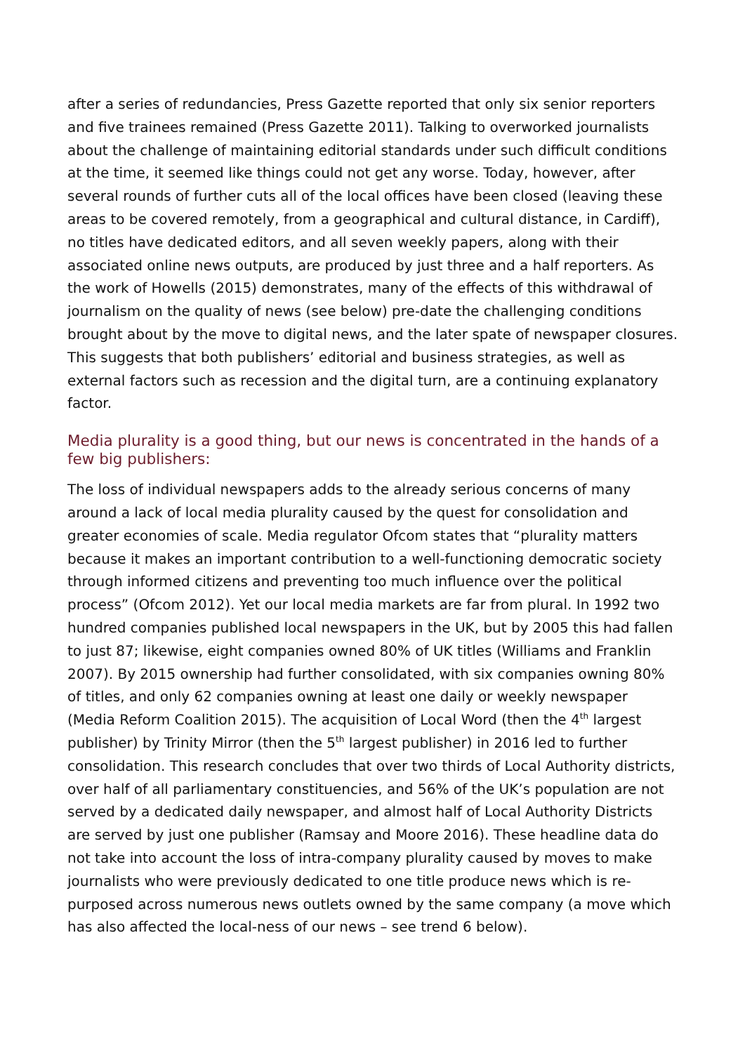after a series of redundancies, Press Gazette reported that only six senior reporters and five trainees remained (Press Gazette 2011). Talking to overworked journalists about the challenge of maintaining editorial standards under such difficult conditions at the time, it seemed like things could not get any worse. Today, however, after several rounds of further cuts all of the local offices have been closed (leaving these areas to be covered remotely, from a geographical and cultural distance, in Cardiff), no titles have dedicated editors, and all seven weekly papers, along with their associated online news outputs, are produced by just three and a half reporters. As the work of Howells (2015) demonstrates, many of the effects of this withdrawal of journalism on the quality of news (see below) pre-date the challenging conditions brought about by the move to digital news, and the later spate of newspaper closures. This suggests that both publishers’ editorial and business strategies, as well as external factors such as recession and the digital turn, are a continuing explanatory factor.
Media plurality is a good thing, but our news is concentrated in the hands of a few big publishers:
The loss of individual newspapers adds to the already serious concerns of many around a lack of local media plurality caused by the quest for consolidation and greater economies of scale. Media regulator Ofcom states that “plurality matters because it makes an important contribution to a well-functioning democratic society through informed citizens and preventing too much influence over the political process” (Ofcom 2012). Yet our local media markets are far from plural. In 1992 two hundred companies published local newspapers in the UK, but by 2005 this had fallen to just 87; likewise, eight companies owned 80% of UK titles (Williams and Franklin 2007). By 2015 ownership had further consolidated, with six companies owning 80% of titles, and only 62 companies owning at least one daily or weekly newspaper (Media Reform Coalition 2015). The acquisition of Local Word (then the 4<sup>th</sup> largest publisher) by Trinity Mirror (then the 5<sup>th</sup> largest publisher) in 2016 led to further consolidation. This research concludes that over two thirds of Local Authority districts, over half of all parliamentary constituencies, and 56% of the UK’s population are not served by a dedicated daily newspaper, and almost half of Local Authority Districts are served by just one publisher (Ramsay and Moore 2016). These headline data do not take into account the loss of intra-company plurality caused by moves to make journalists who were previously dedicated to one title produce news which is re-purposed across numerous news outlets owned by the same company (a move which has also affected the local-ness of our news – see trend 6 below).